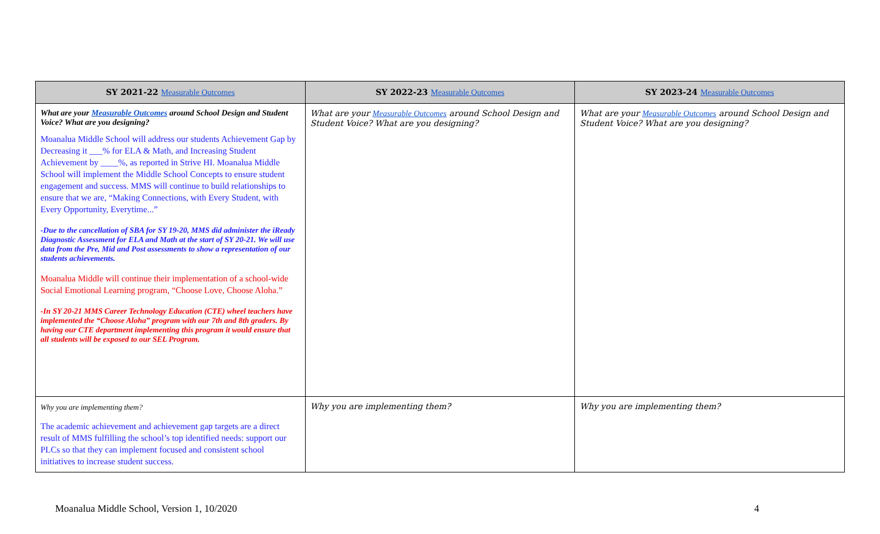| SY 2021-22 Measurable Outcomes | SY 2022-23 Measurable Outcomes | SY 2023-24 Measurable Outcomes |
| --- | --- | --- |
| What are your Measurable Outcomes around School Design and Student Voice? What are you designing? Moanalua Middle School will address our students Achievement Gap by Decreasing it ___% for ELA & Math, and Increasing Student Achievement by ____%, as reported in Strive HI. Moanalua Middle School will implement the Middle School Concepts to ensure student engagement and success. MMS will continue to build relationships to ensure that we are, “Making Connections, with Every Student, with Every Opportunity, Everytime...” -Due to the cancellation of SBA for SY 19-20, MMS did administer the iReady Diagnostic Assessment for ELA and Math at the start of SY 20-21. We will use data from the Pre, Mid and Post assessments to show a representation of our students achievements. Moanalua Middle will continue their implementation of a school-wide Social Emotional Learning program, “Choose Love, Choose Aloha.” -In SY 20-21 MMS Career Technology Education (CTE) wheel teachers have implemented the “Choose Aloha” program with our 7th and 8th graders. By having our CTE department implementing this program it would ensure that all students will be exposed to our SEL Program. | What are your Measurable Outcomes around School Design and Student Voice? What are you designing? | What are your Measurable Outcomes around School Design and Student Voice? What are you designing? |
| Why you are implementing them? The academic achievement and achievement gap targets are a direct result of MMS fulfilling the school’s top identified needs: support our PLCs so that they can implement focused and consistent school initiatives to increase student success. | Why you are implementing them? | Why you are implementing them? |
Moanalua Middle School, Version 1, 10/2020 4